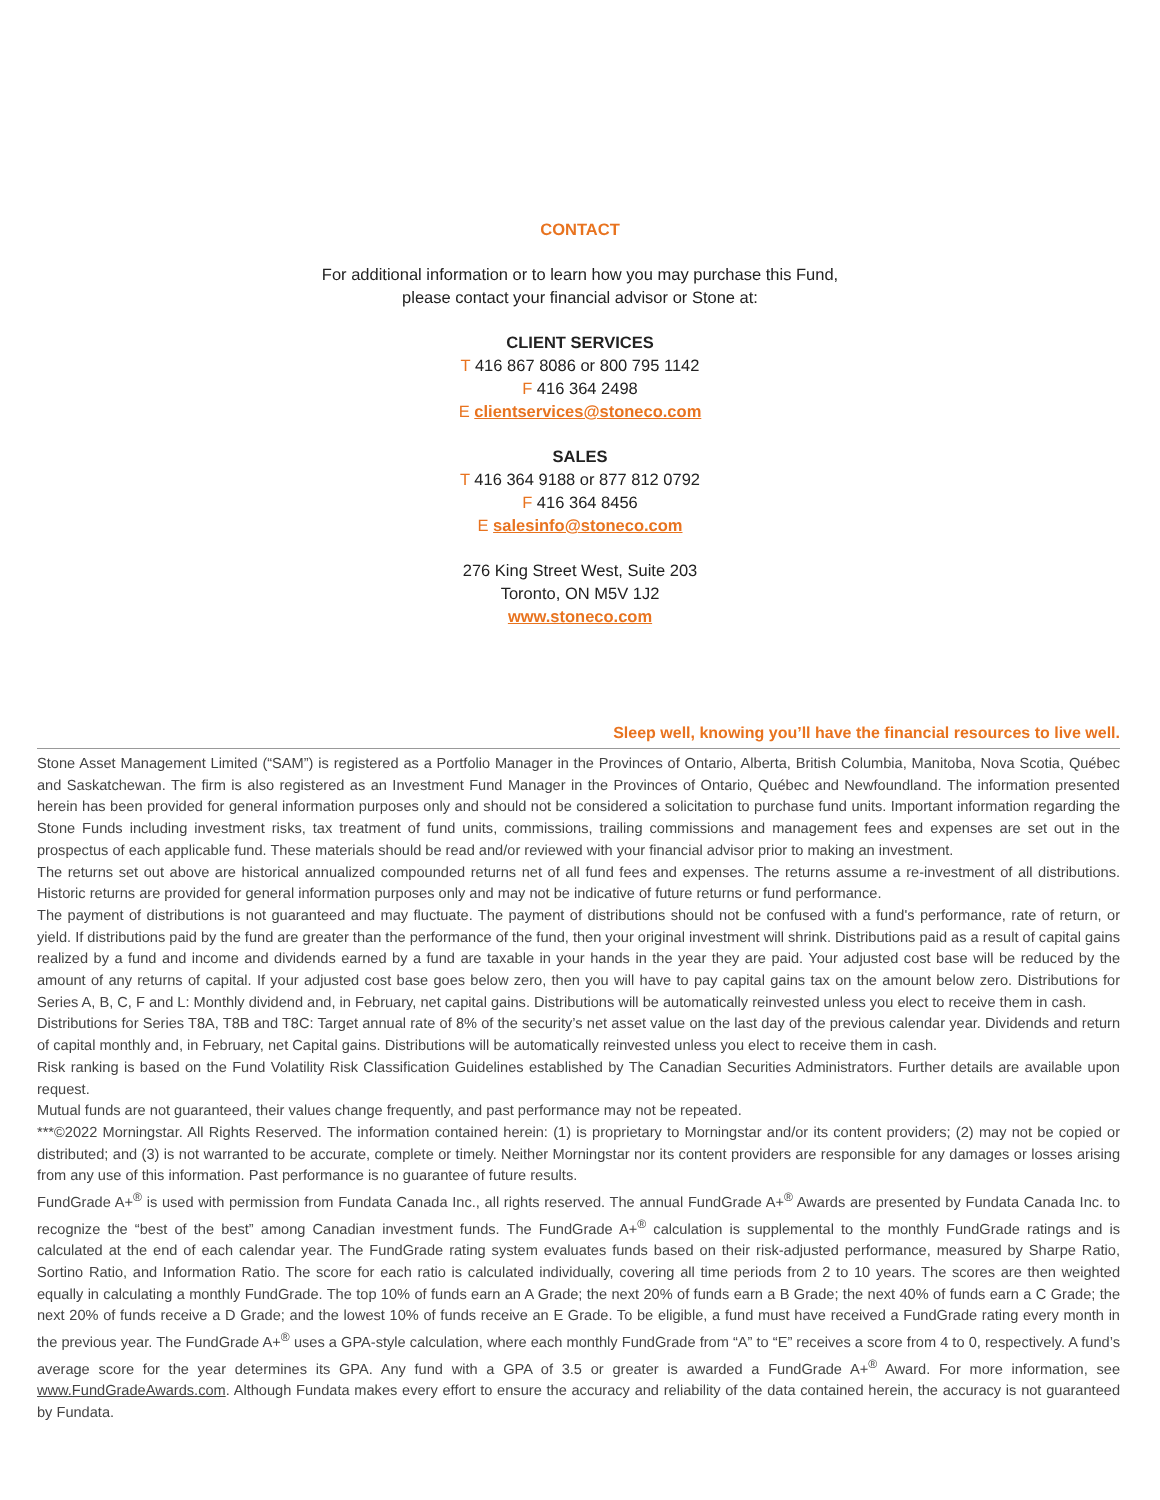CONTACT
For additional information or to learn how you may purchase this Fund,
please contact your financial advisor or Stone at:
CLIENT SERVICES
T 416 867 8086 or 800 795 1142
F 416 364 2498
E clientservices@stoneco.com
SALES
T 416 364 9188 or 877 812 0792
F 416 364 8456
E salesinfo@stoneco.com
276 King Street West, Suite 203
Toronto, ON M5V 1J2
www.stoneco.com
Sleep well, knowing you’ll have the financial resources to live well.
Stone Asset Management Limited (“SAM”) is registered as a Portfolio Manager in the Provinces of Ontario, Alberta, British Columbia, Manitoba, Nova Scotia, Québec and Saskatchewan. The firm is also registered as an Investment Fund Manager in the Provinces of Ontario, Québec and Newfoundland. The information presented herein has been provided for general information purposes only and should not be considered a solicitation to purchase fund units. Important information regarding the Stone Funds including investment risks, tax treatment of fund units, commissions, trailing commissions and management fees and expenses are set out in the prospectus of each applicable fund. These materials should be read and/or reviewed with your financial advisor prior to making an investment.
The returns set out above are historical annualized compounded returns net of all fund fees and expenses. The returns assume a re-investment of all distributions. Historic returns are provided for general information purposes only and may not be indicative of future returns or fund performance.
The payment of distributions is not guaranteed and may fluctuate. The payment of distributions should not be confused with a fund's performance, rate of return, or yield. If distributions paid by the fund are greater than the performance of the fund, then your original investment will shrink. Distributions paid as a result of capital gains realized by a fund and income and dividends earned by a fund are taxable in your hands in the year they are paid. Your adjusted cost base will be reduced by the amount of any returns of capital. If your adjusted cost base goes below zero, then you will have to pay capital gains tax on the amount below zero. Distributions for Series A, B, C, F and L: Monthly dividend and, in February, net capital gains. Distributions will be automatically reinvested unless you elect to receive them in cash.
Distributions for Series T8A, T8B and T8C: Target annual rate of 8% of the security’s net asset value on the last day of the previous calendar year. Dividends and return of capital monthly and, in February, net Capital gains. Distributions will be automatically reinvested unless you elect to receive them in cash.
Risk ranking is based on the Fund Volatility Risk Classification Guidelines established by The Canadian Securities Administrators. Further details are available upon request.
Mutual funds are not guaranteed, their values change frequently, and past performance may not be repeated.
***©2022 Morningstar. All Rights Reserved. The information contained herein: (1) is proprietary to Morningstar and/or its content providers; (2) may not be copied or distributed; and (3) is not warranted to be accurate, complete or timely. Neither Morningstar nor its content providers are responsible for any damages or losses arising from any use of this information. Past performance is no guarantee of future results.
FundGrade A+<sup>®</sup> is used with permission from Fundata Canada Inc., all rights reserved. The annual FundGrade A+<sup>®</sup> Awards are presented by Fundata Canada Inc. to recognize the “best of the best” among Canadian investment funds. The FundGrade A+<sup>®</sup> calculation is supplemental to the monthly FundGrade ratings and is calculated at the end of each calendar year. The FundGrade rating system evaluates funds based on their risk-adjusted performance, measured by Sharpe Ratio, Sortino Ratio, and Information Ratio. The score for each ratio is calculated individually, covering all time periods from 2 to 10 years. The scores are then weighted equally in calculating a monthly FundGrade. The top 10% of funds earn an A Grade; the next 20% of funds earn a B Grade; the next 40% of funds earn a C Grade; the next 20% of funds receive a D Grade; and the lowest 10% of funds receive an E Grade. To be eligible, a fund must have received a FundGrade rating every month in the previous year. The FundGrade A+<sup>®</sup> uses a GPA-style calculation, where each monthly FundGrade from “A” to “E” receives a score from 4 to 0, respectively. A fund’s average score for the year determines its GPA. Any fund with a GPA of 3.5 or greater is awarded a FundGrade A+<sup>®</sup> Award. For more information, see www.FundGradeAwards.com. Although Fundata makes every effort to ensure the accuracy and reliability of the data contained herein, the accuracy is not guaranteed by Fundata.